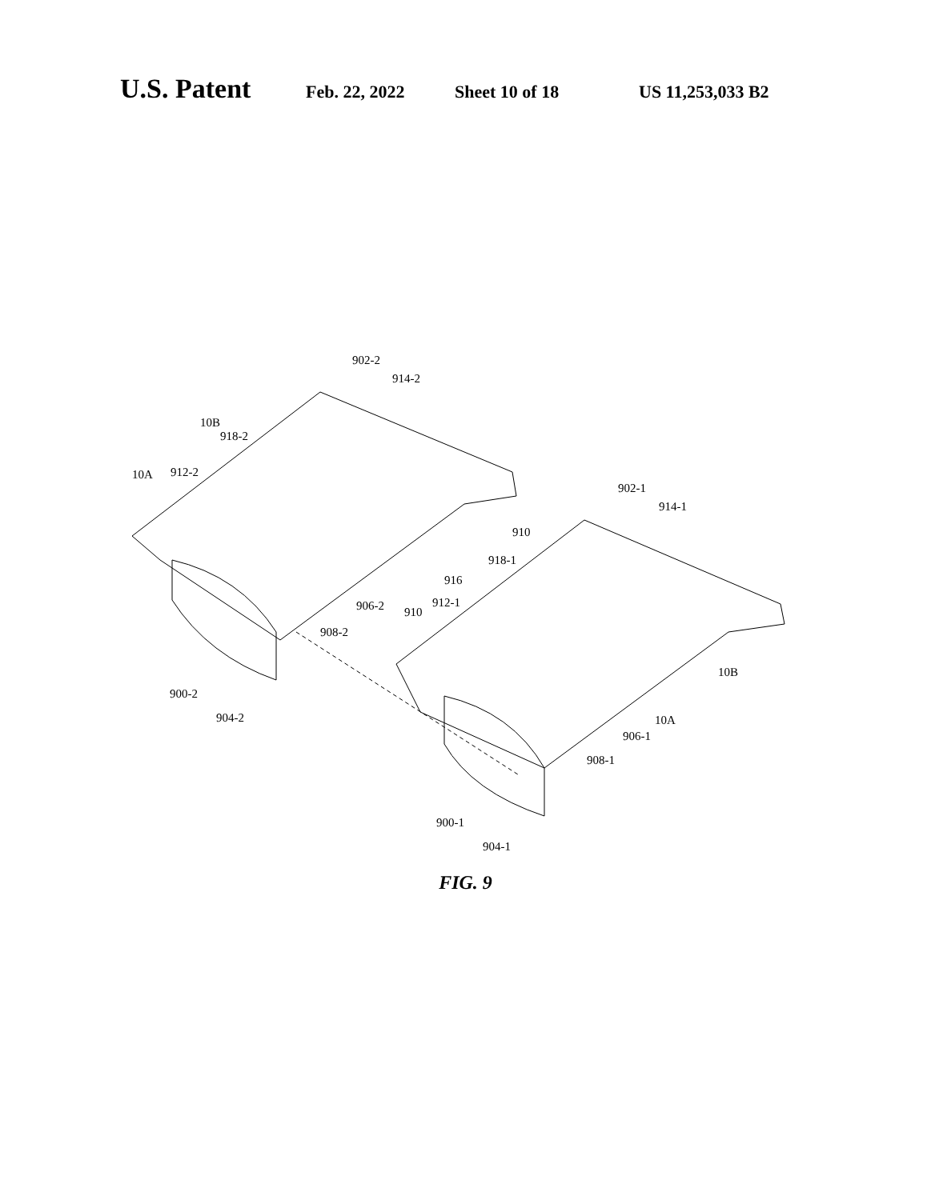U.S. Patent Feb. 22, 2022 Sheet 10 of 18 US 11,253,033 B2
902-2
914-2
10B
918-2
10A
912-2
902-1
914-1
910
918-1
916
910
912-1
906-2
908-2
10B
10A
906-1
908-1
900-2
904-2
900-1
904-1
FIG. 9